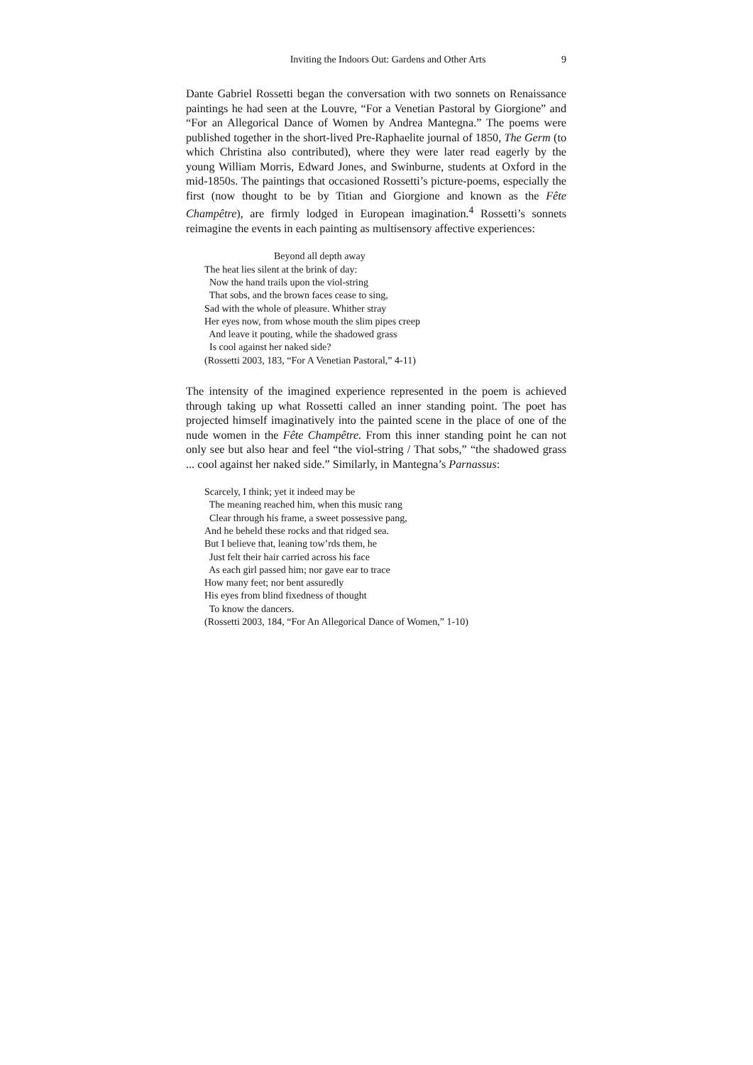Inviting the Indoors Out: Gardens and Other Arts 9
Dante Gabriel Rossetti began the conversation with two sonnets on Renaissance paintings he had seen at the Louvre, “For a Venetian Pastoral by Giorgione” and “For an Allegorical Dance of Women by Andrea Mantegna.” The poems were published together in the short-lived Pre-Raphaelite journal of 1850, The Germ (to which Christina also contributed), where they were later read eagerly by the young William Morris, Edward Jones, and Swinburne, students at Oxford in the mid-1850s. The paintings that occasioned Rossetti’s picture-poems, especially the first (now thought to be by Titian and Giorgione and known as the Fête Champêtre), are firmly lodged in European imagination.<sup>4</sup> Rossetti’s sonnets reimagine the events in each painting as multisensory affective experiences:
Beyond all depth away
The heat lies silent at the brink of day:
Now the hand trails upon the viol-string
That sobs, and the brown faces cease to sing,
Sad with the whole of pleasure. Whither stray
Her eyes now, from whose mouth the slim pipes creep
And leave it pouting, while the shadowed grass
Is cool against her naked side?
(Rossetti 2003, 183, “For A Venetian Pastoral,” 4-11)
The intensity of the imagined experience represented in the poem is achieved through taking up what Rossetti called an inner standing point. The poet has projected himself imaginatively into the painted scene in the place of one of the nude women in the Fête Champêtre. From this inner standing point he can not only see but also hear and feel “the viol-string / That sobs,” “the shadowed grass ... cool against her naked side.” Similarly, in Mantegna’s Parnassus:
Scarcely, I think; yet it indeed may be
The meaning reached him, when this music rang
Clear through his frame, a sweet possessive pang,
And he beheld these rocks and that ridged sea.
But I believe that, leaning tow’rds them, he
Just felt their hair carried across his face
As each girl passed him; nor gave ear to trace
How many feet; nor bent assuredly
His eyes from blind fixedness of thought
To know the dancers.
(Rossetti 2003, 184, “For An Allegorical Dance of Women,” 1-10)